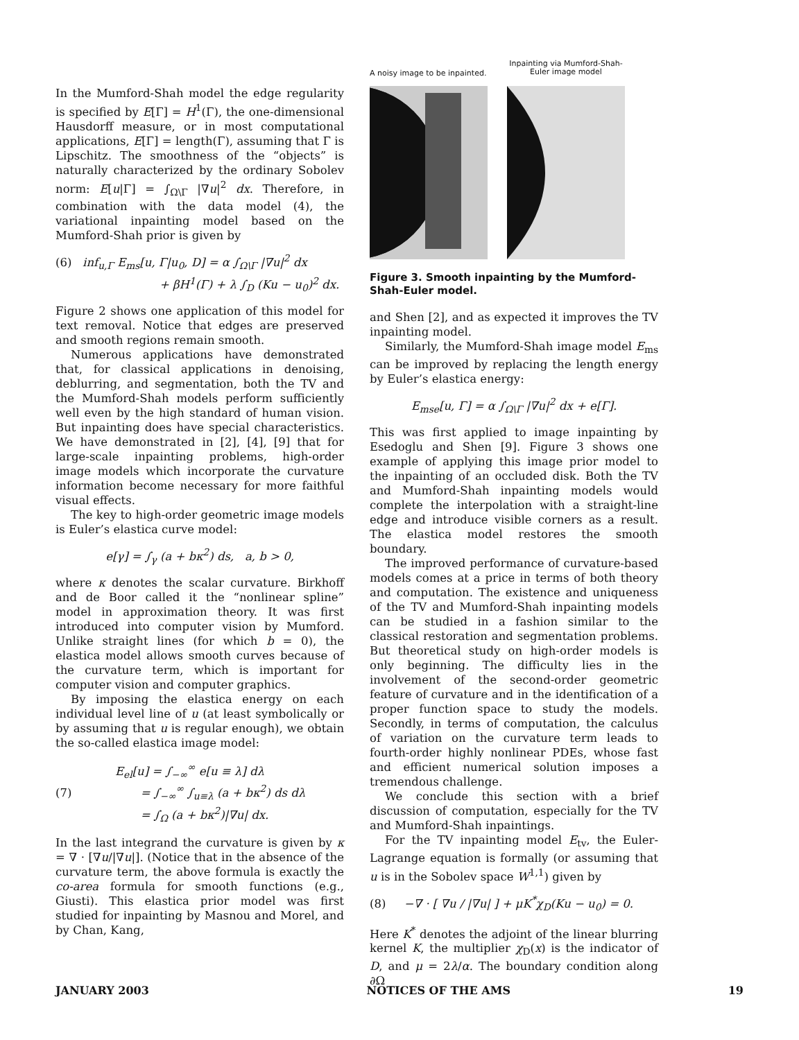In the Mumford-Shah model the edge regularity is specified by E[Γ] = H<sup>1</sup>(Γ), the one-dimensional Hausdorff measure, or in most computational applications, E[Γ] = length(Γ), assuming that Γ is Lipschitz. The smoothness of the “objects” is naturally characterized by the ordinary Sobolev norm: E[u|Γ] = ∫<sub>Ω\Γ</sub> |∇u|<sup>2</sup> dx. Therefore, in combination with the data model (4), the variational inpainting model based on the Mumford-Shah prior is given by
(6) inf<sub>u,Γ</sub> E<sub>ms</sub>[u, Γ|u<sub>0</sub>, D] = α ∫<sub>Ω\Γ</sub> |∇u|<sup>2</sup> dx
+ βH<sup>1</sup>(Γ) + λ ∫<sub>D</sub> (Ku − u<sub>0</sub>)<sup>2</sup> dx.
Figure 2 shows one application of this model for text removal. Notice that edges are preserved and smooth regions remain smooth.
Numerous applications have demonstrated that, for classical applications in denoising, deblurring, and segmentation, both the TV and the Mumford-Shah models perform sufficiently well even by the high standard of human vision. But inpainting does have special characteristics. We have demonstrated in [2], [4], [9] that for large-scale inpainting problems, high-order image models which incorporate the curvature information become necessary for more faithful visual effects.
The key to high-order geometric image models is Euler’s elastica curve model:
e[γ] = ∫<sub>γ</sub> (a + bκ<sup>2</sup>) ds, a, b > 0,
where κ denotes the scalar curvature. Birkhoff and de Boor called it the “nonlinear spline” model in approximation theory. It was first introduced into computer vision by Mumford. Unlike straight lines (for which b = 0), the elastica model allows smooth curves because of the curvature term, which is important for computer vision and computer graphics.
By imposing the elastica energy on each individual level line of u (at least symbolically or by assuming that u is regular enough), we obtain the so-called elastica image model:
(7) E<sub>el</sub>[u] = ∫<sub>−∞</sub><sup>∞</sup> e[u ≡ λ] dλ
= ∫<sub>−∞</sub><sup>∞</sup> ∫<sub>u≡λ</sub> (a + bκ<sup>2</sup>) ds dλ
= ∫<sub>Ω</sub> (a + bκ<sup>2</sup>)|∇u| dx.
In the last integrand the curvature is given by κ = ∇ · [∇u/|∇u|]. (Notice that in the absence of the curvature term, the above formula is exactly the co-area formula for smooth functions (e.g., Giusti). This elastica prior model was first studied for inpainting by Masnou and Morel, and by Chan, Kang,
A noisy image to be inpainted.
Inpainting via Mumford-Shah-Euler image model
Figure 3. Smooth inpainting by the Mumford-Shah-Euler model.
and Shen [2], and as expected it improves the TV inpainting model.
Similarly, the Mumford-Shah image model E<sub>ms</sub> can be improved by replacing the length energy by Euler’s elastica energy:
E<sub>mse</sub>[u, Γ] = α ∫<sub>Ω\Γ</sub> |∇u|<sup>2</sup> dx + e[Γ].
This was first applied to image inpainting by Esedoglu and Shen [9]. Figure 3 shows one example of applying this image prior model to the inpainting of an occluded disk. Both the TV and Mumford-Shah inpainting models would complete the interpolation with a straight-line edge and introduce visible corners as a result. The elastica model restores the smooth boundary.
The improved performance of curvature-based models comes at a price in terms of both theory and computation. The existence and uniqueness of the TV and Mumford-Shah inpainting models can be studied in a fashion similar to the classical restoration and segmentation problems. But theoretical study on high-order models is only beginning. The difficulty lies in the involvement of the second-order geometric feature of curvature and in the identification of a proper function space to study the models. Secondly, in terms of computation, the calculus of variation on the curvature term leads to fourth-order highly nonlinear PDEs, whose fast and efficient numerical solution imposes a tremendous challenge.
We conclude this section with a brief discussion of computation, especially for the TV and Mumford-Shah inpaintings.
For the TV inpainting model E<sub>tv</sub>, the Euler-Lagrange equation is formally (or assuming that u is in the Sobolev space W<sup>1,1</sup>) given by
(8) −∇ · [ ∇u / |∇u| ] + μK<sup>*</sup>χ<sub>D</sub>(Ku − u<sub>0</sub>) = 0.
Here K<sup>*</sup> denotes the adjoint of the linear blurring kernel K, the multiplier χ<sub>D</sub>(x) is the indicator of D, and μ = 2λ/α. The boundary condition along ∂Ω
JANUARY 2003 NOTICES OF THE AMS 19